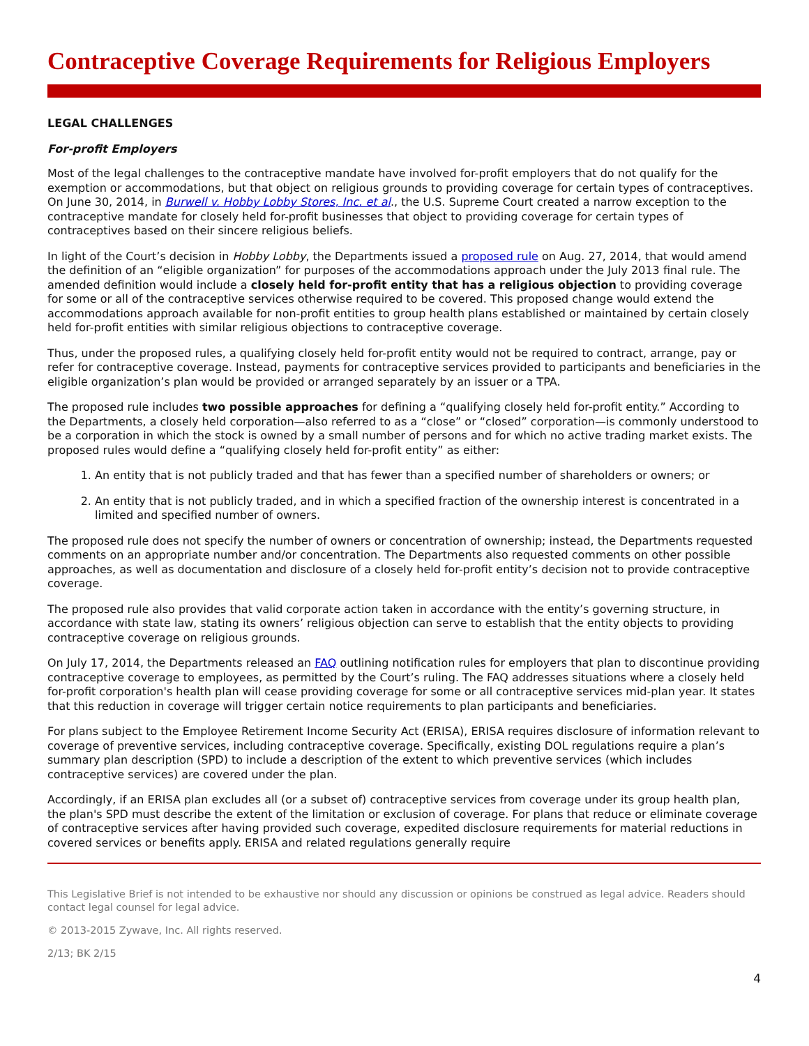Contraceptive Coverage Requirements for Religious Employers
LEGAL CHALLENGES
For-profit Employers
Most of the legal challenges to the contraceptive mandate have involved for-profit employers that do not qualify for the exemption or accommodations, but that object on religious grounds to providing coverage for certain types of contraceptives. On June 30, 2014, in Burwell v. Hobby Lobby Stores, Inc. et al., the U.S. Supreme Court created a narrow exception to the contraceptive mandate for closely held for-profit businesses that object to providing coverage for certain types of contraceptives based on their sincere religious beliefs.
In light of the Court’s decision in Hobby Lobby, the Departments issued a proposed rule on Aug. 27, 2014, that would amend the definition of an “eligible organization” for purposes of the accommodations approach under the July 2013 final rule. The amended definition would include a closely held for-profit entity that has a religious objection to providing coverage for some or all of the contraceptive services otherwise required to be covered. This proposed change would extend the accommodations approach available for non-profit entities to group health plans established or maintained by certain closely held for-profit entities with similar religious objections to contraceptive coverage.
Thus, under the proposed rules, a qualifying closely held for-profit entity would not be required to contract, arrange, pay or refer for contraceptive coverage. Instead, payments for contraceptive services provided to participants and beneficiaries in the eligible organization’s plan would be provided or arranged separately by an issuer or a TPA.
The proposed rule includes two possible approaches for defining a “qualifying closely held for-profit entity.” According to the Departments, a closely held corporation—also referred to as a “close” or “closed” corporation—is commonly understood to be a corporation in which the stock is owned by a small number of persons and for which no active trading market exists. The proposed rules would define a “qualifying closely held for-profit entity” as either:
1. An entity that is not publicly traded and that has fewer than a specified number of shareholders or owners; or
2. An entity that is not publicly traded, and in which a specified fraction of the ownership interest is concentrated in a limited and specified number of owners.
The proposed rule does not specify the number of owners or concentration of ownership; instead, the Departments requested comments on an appropriate number and/or concentration. The Departments also requested comments on other possible approaches, as well as documentation and disclosure of a closely held for-profit entity’s decision not to provide contraceptive coverage.
The proposed rule also provides that valid corporate action taken in accordance with the entity’s governing structure, in accordance with state law, stating its owners’ religious objection can serve to establish that the entity objects to providing contraceptive coverage on religious grounds.
On July 17, 2014, the Departments released an FAQ outlining notification rules for employers that plan to discontinue providing contraceptive coverage to employees, as permitted by the Court’s ruling. The FAQ addresses situations where a closely held for-profit corporation's health plan will cease providing coverage for some or all contraceptive services mid-plan year. It states that this reduction in coverage will trigger certain notice requirements to plan participants and beneficiaries.
For plans subject to the Employee Retirement Income Security Act (ERISA), ERISA requires disclosure of information relevant to coverage of preventive services, including contraceptive coverage. Specifically, existing DOL regulations require a plan’s summary plan description (SPD) to include a description of the extent to which preventive services (which includes contraceptive services) are covered under the plan.
Accordingly, if an ERISA plan excludes all (or a subset of) contraceptive services from coverage under its group health plan, the plan's SPD must describe the extent of the limitation or exclusion of coverage. For plans that reduce or eliminate coverage of contraceptive services after having provided such coverage, expedited disclosure requirements for material reductions in covered services or benefits apply. ERISA and related regulations generally require
This Legislative Brief is not intended to be exhaustive nor should any discussion or opinions be construed as legal advice. Readers should contact legal counsel for legal advice.
© 2013-2015 Zywave, Inc. All rights reserved.
2/13; BK 2/15
4